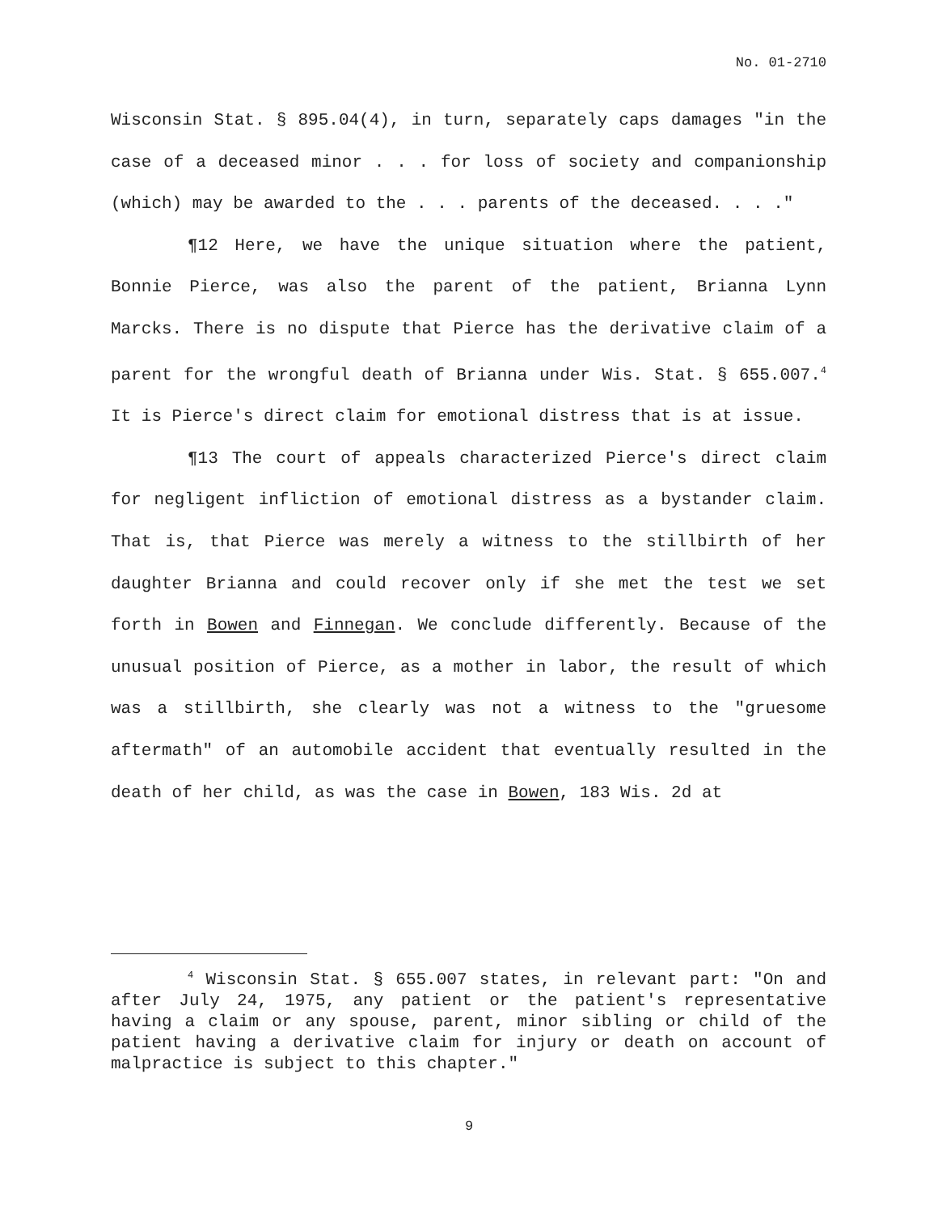No. 01-2710
Wisconsin Stat. § 895.04(4), in turn, separately caps damages "in the case of a deceased minor . . . for loss of society and companionship (which) may be awarded to the . . . parents of the deceased. . . ."
¶12 Here, we have the unique situation where the patient, Bonnie Pierce, was also the parent of the patient, Brianna Lynn Marcks. There is no dispute that Pierce has the derivative claim of a parent for the wrongful death of Brianna under Wis. Stat. § 655.007.<sup>4</sup> It is Pierce's direct claim for emotional distress that is at issue.
¶13 The court of appeals characterized Pierce's direct claim for negligent infliction of emotional distress as a bystander claim. That is, that Pierce was merely a witness to the stillbirth of her daughter Brianna and could recover only if she met the test we set forth in Bowen and Finnegan. We conclude differently. Because of the unusual position of Pierce, as a mother in labor, the result of which was a stillbirth, she clearly was not a witness to the "gruesome aftermath" of an automobile accident that eventually resulted in the death of her child, as was the case in Bowen, 183 Wis. 2d at
<sup>4</sup> Wisconsin Stat. § 655.007 states, in relevant part: "On and after July 24, 1975, any patient or the patient's representative having a claim or any spouse, parent, minor sibling or child of the patient having a derivative claim for injury or death on account of malpractice is subject to this chapter."
9